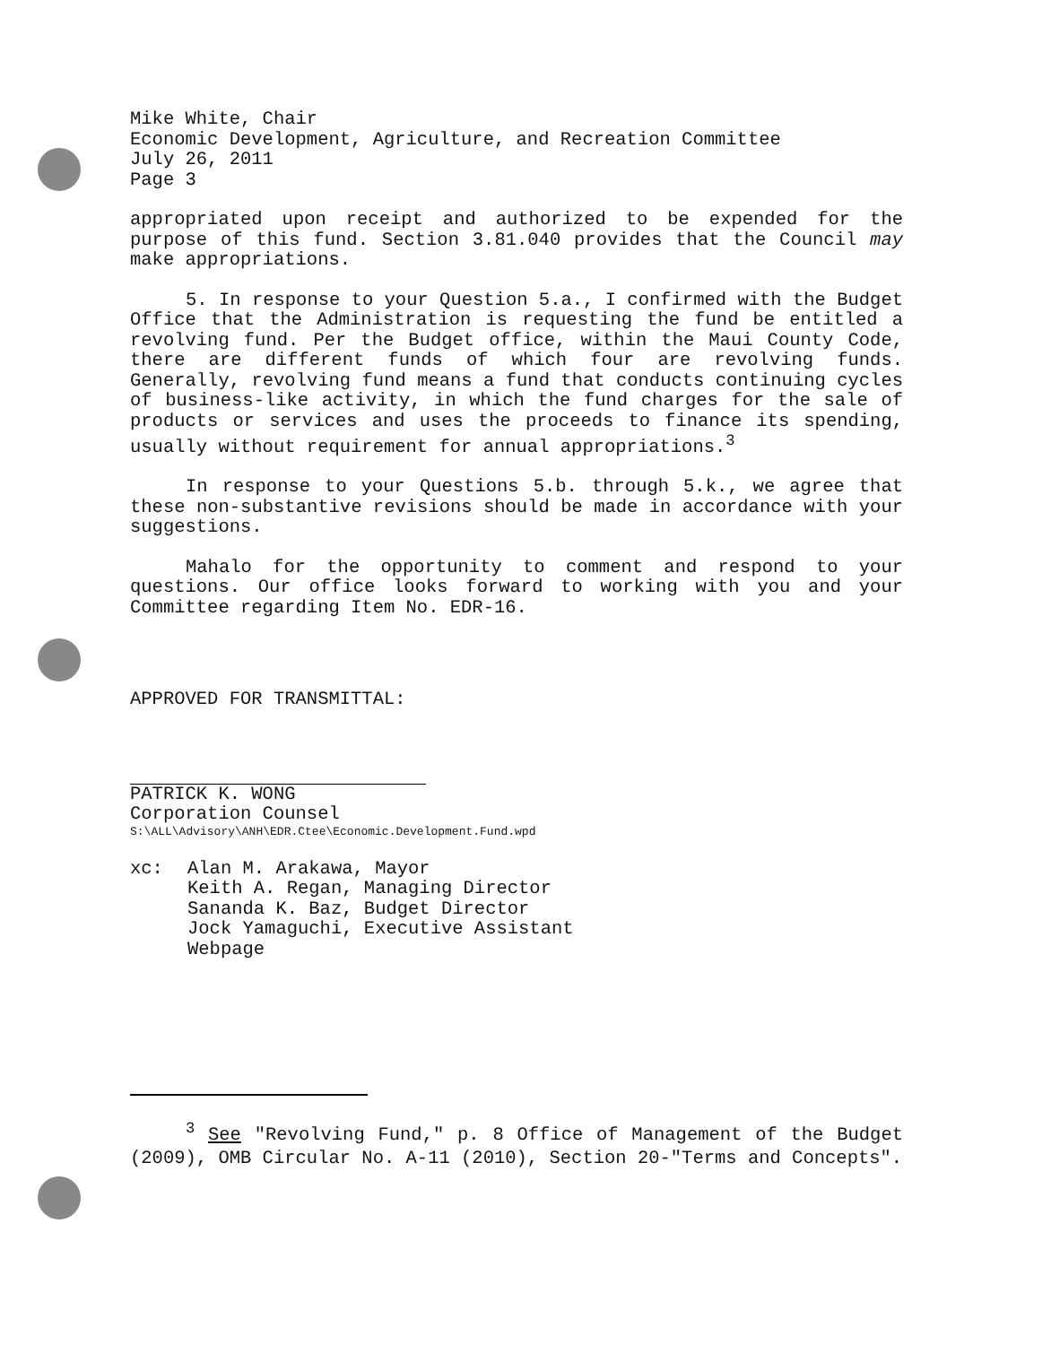Mike White, Chair
Economic Development, Agriculture, and Recreation Committee
July 26, 2011
Page 3
appropriated upon receipt and authorized to be expended for the purpose of this fund. Section 3.81.040 provides that the Council may make appropriations.
5. In response to your Question 5.a., I confirmed with the Budget Office that the Administration is requesting the fund be entitled a revolving fund. Per the Budget office, within the Maui County Code, there are different funds of which four are revolving funds. Generally, revolving fund means a fund that conducts continuing cycles of business-like activity, in which the fund charges for the sale of products or services and uses the proceeds to finance its spending, usually without requirement for annual appropriations.<sup>3</sup>
In response to your Questions 5.b. through 5.k., we agree that these non-substantive revisions should be made in accordance with your suggestions.
Mahalo for the opportunity to comment and respond to your questions. Our office looks forward to working with you and your Committee regarding Item No. EDR-16.
APPROVED FOR TRANSMITTAL:
PATRICK K. WONG
Corporation Counsel
S:\ALL\Advisory\ANH\EDR.Ctee\Economic.Development.Fund.wpd
xc: Alan M. Arakawa, Mayor
Keith A. Regan, Managing Director
Sananda K. Baz, Budget Director
Jock Yamaguchi, Executive Assistant
Webpage
<sup>3</sup> See "Revolving Fund," p. 8 Office of Management of the Budget (2009), OMB Circular No. A-11 (2010), Section 20-"Terms and Concepts".